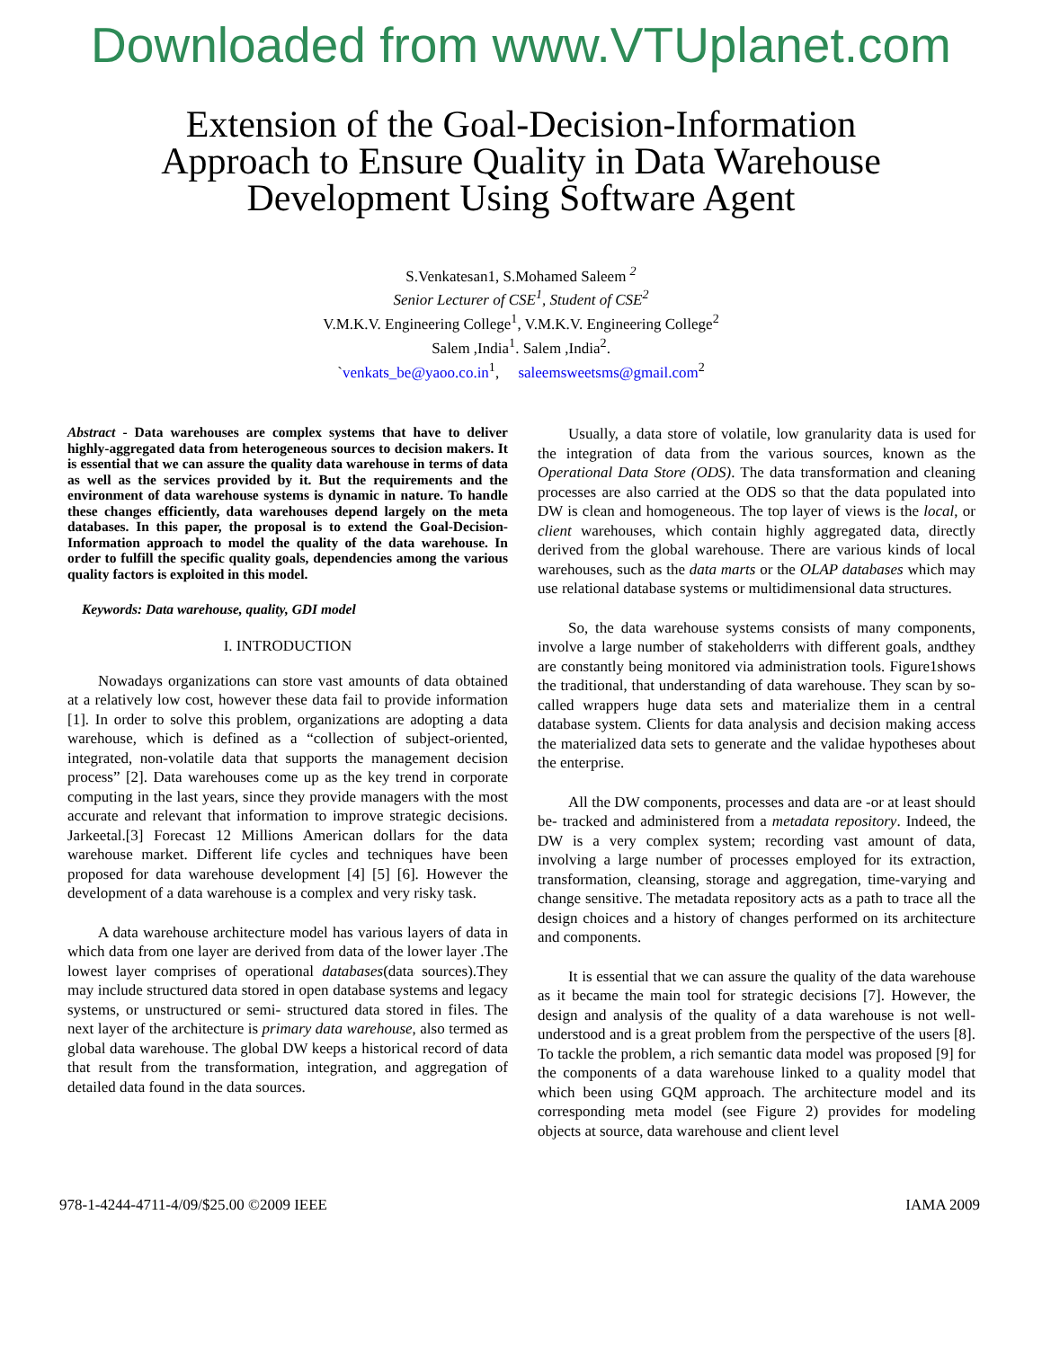Downloaded from www.VTUplanet.com
Extension of the Goal-Decision-Information
Approach to Ensure Quality in Data Warehouse
Development Using Software Agent
S.Venkatesan1, S.Mohamed Saleem <sup>2</sup>
Senior Lecturer of CSE<sup>1</sup>, Student of CSE<sup>2</sup>
V.M.K.V. Engineering College<sup>1</sup>, V.M.K.V. Engineering College<sup>2</sup>
Salem ,India<sup>1</sup>. Salem ,India<sup>2</sup>.
`venkats_be@yaoo.co.in<sup>1</sup>, saleemsweetsms@gmail.com<sup>2</sup>
Abstract - Data warehouses are complex systems that have to deliver highly-aggregated data from heterogeneous sources to decision makers. It is essential that we can assure the quality data warehouse in terms of data as well as the services provided by it. But the requirements and the environment of data warehouse systems is dynamic in nature. To handle these changes efficiently, data warehouses depend largely on the meta databases. In this paper, the proposal is to extend the Goal-Decision-Information approach to model the quality of the data warehouse. In order to fulfill the specific quality goals, dependencies among the various quality factors is exploited in this model.
Keywords: Data warehouse, quality, GDI model
I. INTRODUCTION
Nowadays organizations can store vast amounts of data obtained at a relatively low cost, however these data fail to provide information [1]. In order to solve this problem, organizations are adopting a data warehouse, which is defined as a “collection of subject-oriented, integrated, non-volatile data that supports the management decision process” [2]. Data warehouses come up as the key trend in corporate computing in the last years, since they provide managers with the most accurate and relevant that information to improve strategic decisions. Jarkeetal.[3] Forecast 12 Millions American dollars for the data warehouse market. Different life cycles and techniques have been proposed for data warehouse development [4] [5] [6]. However the development of a data warehouse is a complex and very risky task.
A data warehouse architecture model has various layers of data in which data from one layer are derived from data of the lower layer .The lowest layer comprises of operational databases(data sources).They may include structured data stored in open database systems and legacy systems, or unstructured or semi- structured data stored in files. The next layer of the architecture is primary data warehouse, also termed as global data warehouse. The global DW keeps a historical record of data that result from the transformation, integration, and aggregation of detailed data found in the data sources.
Usually, a data store of volatile, low granularity data is used for the integration of data from the various sources, known as the Operational Data Store (ODS). The data transformation and cleaning processes are also carried at the ODS so that the data populated into DW is clean and homogeneous. The top layer of views is the local, or client warehouses, which contain highly aggregated data, directly derived from the global warehouse. There are various kinds of local warehouses, such as the data marts or the OLAP databases which may use relational database systems or multidimensional data structures.
So, the data warehouse systems consists of many components, involve a large number of stakeholderrs with different goals, andthey are constantly being monitored via administration tools. Figure1shows the traditional, that understanding of data warehouse. They scan by so-called wrappers huge data sets and materialize them in a central database system. Clients for data analysis and decision making access the materialized data sets to generate and the validae hypotheses about the enterprise.
All the DW components, processes and data are -or at least should be- tracked and administered from a metadata repository. Indeed, the DW is a very complex system; recording vast amount of data, involving a large number of processes employed for its extraction, transformation, cleansing, storage and aggregation, time-varying and change sensitive. The metadata repository acts as a path to trace all the design choices and a history of changes performed on its architecture and components.
It is essential that we can assure the quality of the data warehouse as it became the main tool for strategic decisions [7]. However, the design and analysis of the quality of a data warehouse is not well-understood and is a great problem from the perspective of the users [8]. To tackle the problem, a rich semantic data model was proposed [9] for the components of a data warehouse linked to a quality model that which been using GQM approach. The architecture model and its corresponding meta model (see Figure 2) provides for modeling objects at source, data warehouse and client level
978-1-4244-4711-4/09/$25.00 ©2009 IEEE IAMA 2009